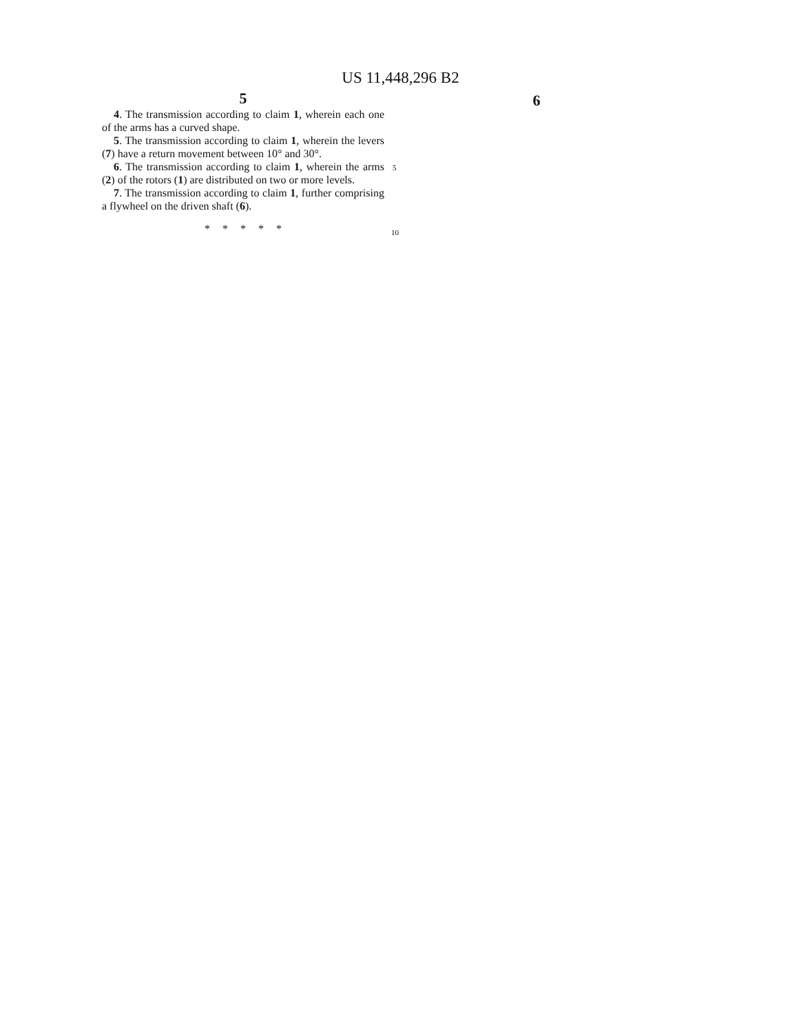US 11,448,296 B2
5
4. The transmission according to claim 1, wherein each one of the arms has a curved shape.
5. The transmission according to claim 1, wherein the levers (7) have a return movement between 10° and 30°.
6. The transmission according to claim 1, wherein the arms (2) of the rotors (1) are distributed on two or more levels.
7. The transmission according to claim 1, further comprising a flywheel on the driven shaft (6).
* * * * *
5
10
6